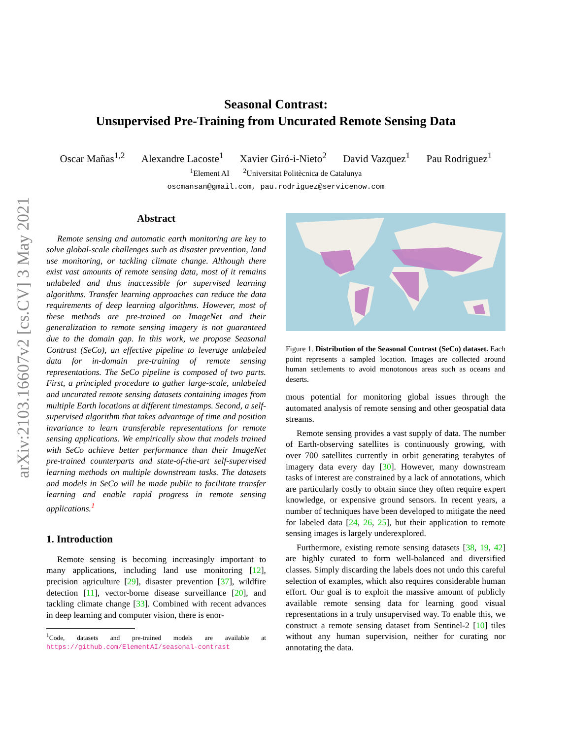arXiv:2103.16607v2 [cs.CV] 3 May 2021
Seasonal Contrast:
Unsupervised Pre-Training from Uncurated Remote Sensing Data
Oscar Mañas<sup>1,2</sup> Alexandre Lacoste<sup>1</sup> Xavier Giró-i-Nieto<sup>2</sup> David Vazquez<sup>1</sup> Pau Rodriguez<sup>1</sup>
<sup>1</sup> Element AI <sup>2</sup>Universitat Politècnica de Catalunya
oscmansan@gmail.com, pau.rodriguez@servicenow.com
Abstract
Remote sensing and automatic earth monitoring are key to solve global-scale challenges such as disaster prevention, land use monitoring, or tackling climate change. Although there exist vast amounts of remote sensing data, most of it remains unlabeled and thus inaccessible for supervised learning algorithms. Transfer learning approaches can reduce the data requirements of deep learning algorithms. However, most of these methods are pre-trained on ImageNet and their generalization to remote sensing imagery is not guaranteed due to the domain gap. In this work, we propose Seasonal Contrast (SeCo), an effective pipeline to leverage unlabeled data for in-domain pre-training of remote sensing representations. The SeCo pipeline is composed of two parts. First, a principled procedure to gather large-scale, unlabeled and uncurated remote sensing datasets containing images from multiple Earth locations at different timestamps. Second, a self-supervised algorithm that takes advantage of time and position invariance to learn transferable representations for remote sensing applications. We empirically show that models trained with SeCo achieve better performance than their ImageNet pre-trained counterparts and state-of-the-art self-supervised learning methods on multiple downstream tasks. The datasets and models in SeCo will be made public to facilitate transfer learning and enable rapid progress in remote sensing applications.<sup>1</sup>
1. Introduction
Remote sensing is becoming increasingly important to many applications, including land use monitoring [12], precision agriculture [29], disaster prevention [37], wildfire detection [11], vector-borne disease surveillance [20], and tackling climate change [33]. Combined with recent advances in deep learning and computer vision, there is enor-
<sup>1</sup> Code, datasets and pre-trained models are available at https://github.com/ElementAI/seasonal-contrast
Figure 1. Distribution of the Seasonal Contrast (SeCo) dataset. Each point represents a sampled location. Images are collected around human settlements to avoid monotonous areas such as oceans and deserts.
mous potential for monitoring global issues through the automated analysis of remote sensing and other geospatial data streams.
Remote sensing provides a vast supply of data. The number of Earth-observing satellites is continuously growing, with over 700 satellites currently in orbit generating terabytes of imagery data every day [30]. However, many downstream tasks of interest are constrained by a lack of annotations, which are particularly costly to obtain since they often require expert knowledge, or expensive ground sensors. In recent years, a number of techniques have been developed to mitigate the need for labeled data [24, 26, 25], but their application to remote sensing images is largely underexplored.
Furthermore, existing remote sensing datasets [38, 19, 42] are highly curated to form well-balanced and diversified classes. Simply discarding the labels does not undo this careful selection of examples, which also requires considerable human effort. Our goal is to exploit the massive amount of publicly available remote sensing data for learning good visual representations in a truly unsupervised way. To enable this, we construct a remote sensing dataset from Sentinel-2 [10] tiles without any human supervision, neither for curating nor annotating the data.